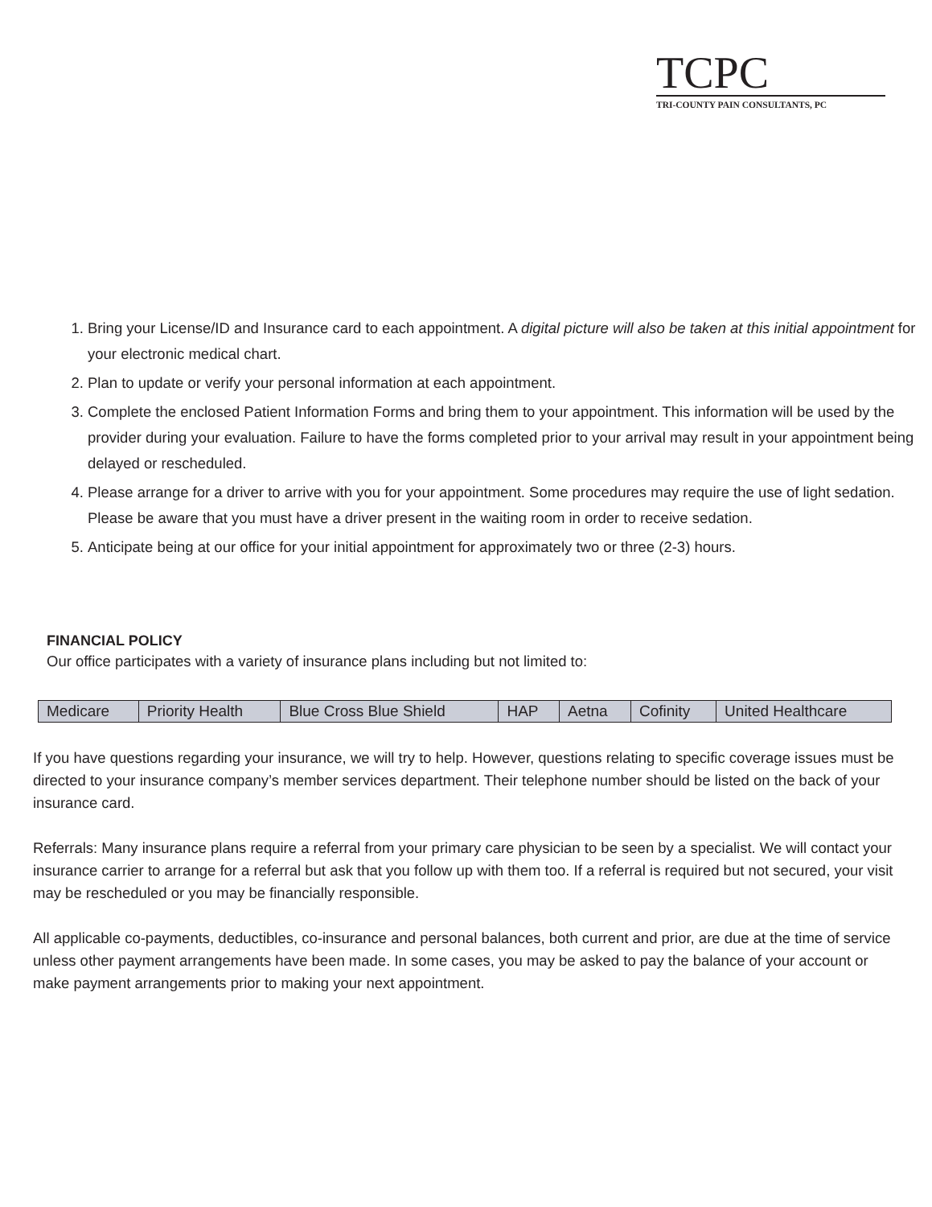TCPC
TRI-COUNTY PAIN CONSULTANTS, PC
1. Bring your License/ID and Insurance card to each appointment. A digital picture will also be taken at this initial appointment for your electronic medical chart.
2. Plan to update or verify your personal information at each appointment.
3. Complete the enclosed Patient Information Forms and bring them to your appointment. This information will be used by the provider during your evaluation. Failure to have the forms completed prior to your arrival may result in your appointment being delayed or rescheduled.
4. Please arrange for a driver to arrive with you for your appointment. Some procedures may require the use of light sedation. Please be aware that you must have a driver present in the waiting room in order to receive sedation.
5. Anticipate being at our office for your initial appointment for approximately two or three (2-3) hours.
FINANCIAL POLICY
Our office participates with a variety of insurance plans including but not limited to:
| Medicare | Priority Health | Blue Cross Blue Shield | HAP | Aetna | Cofinity | United Healthcare |
If you have questions regarding your insurance, we will try to help. However, questions relating to specific coverage issues must be directed to your insurance company’s member services department. Their telephone number should be listed on the back of your insurance card.
Referrals: Many insurance plans require a referral from your primary care physician to be seen by a specialist. We will contact your insurance carrier to arrange for a referral but ask that you follow up with them too. If a referral is required but not secured, your visit may be rescheduled or you may be financially responsible.
All applicable co-payments, deductibles, co-insurance and personal balances, both current and prior, are due at the time of service unless other payment arrangements have been made. In some cases, you may be asked to pay the balance of your account or make payment arrangements prior to making your next appointment.